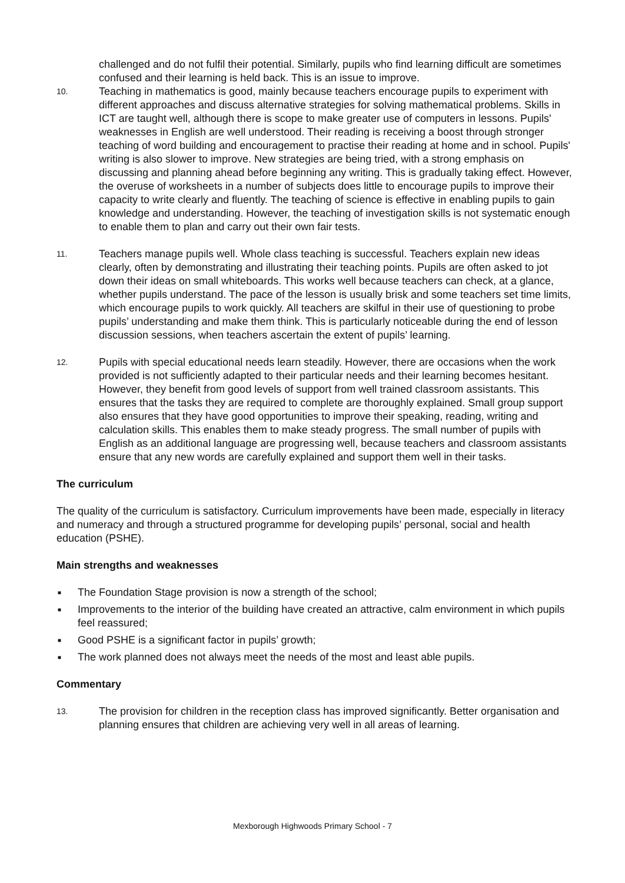challenged and do not fulfil their potential. Similarly, pupils who find learning difficult are sometimes confused and their learning is held back. This is an issue to improve.
10.
Teaching in mathematics is good, mainly because teachers encourage pupils to experiment with different approaches and discuss alternative strategies for solving mathematical problems. Skills in ICT are taught well, although there is scope to make greater use of computers in lessons. Pupils' weaknesses in English are well understood. Their reading is receiving a boost through stronger teaching of word building and encouragement to practise their reading at home and in school. Pupils' writing is also slower to improve. New strategies are being tried, with a strong emphasis on discussing and planning ahead before beginning any writing. This is gradually taking effect. However, the overuse of worksheets in a number of subjects does little to encourage pupils to improve their capacity to write clearly and fluently. The teaching of science is effective in enabling pupils to gain knowledge and understanding. However, the teaching of investigation skills is not systematic enough to enable them to plan and carry out their own fair tests.
11.
Teachers manage pupils well. Whole class teaching is successful. Teachers explain new ideas clearly, often by demonstrating and illustrating their teaching points. Pupils are often asked to jot down their ideas on small whiteboards. This works well because teachers can check, at a glance, whether pupils understand. The pace of the lesson is usually brisk and some teachers set time limits, which encourage pupils to work quickly. All teachers are skilful in their use of questioning to probe pupils’ understanding and make them think. This is particularly noticeable during the end of lesson discussion sessions, when teachers ascertain the extent of pupils’ learning.
12.
Pupils with special educational needs learn steadily. However, there are occasions when the work provided is not sufficiently adapted to their particular needs and their learning becomes hesitant. However, they benefit from good levels of support from well trained classroom assistants. This ensures that the tasks they are required to complete are thoroughly explained. Small group support also ensures that they have good opportunities to improve their speaking, reading, writing and calculation skills. This enables them to make steady progress. The small number of pupils with English as an additional language are progressing well, because teachers and classroom assistants ensure that any new words are carefully explained and support them well in their tasks.
The curriculum
The quality of the curriculum is satisfactory. Curriculum improvements have been made, especially in literacy and numeracy and through a structured programme for developing pupils’ personal, social and health education (PSHE).
Main strengths and weaknesses
■ The Foundation Stage provision is now a strength of the school;
■ Improvements to the interior of the building have created an attractive, calm environment in which pupils feel reassured;
■ Good PSHE is a significant factor in pupils’ growth;
■ The work planned does not always meet the needs of the most and least able pupils.
Commentary
13.
The provision for children in the reception class has improved significantly. Better organisation and planning ensures that children are achieving very well in all areas of learning.
Mexborough Highwoods Primary School - 7